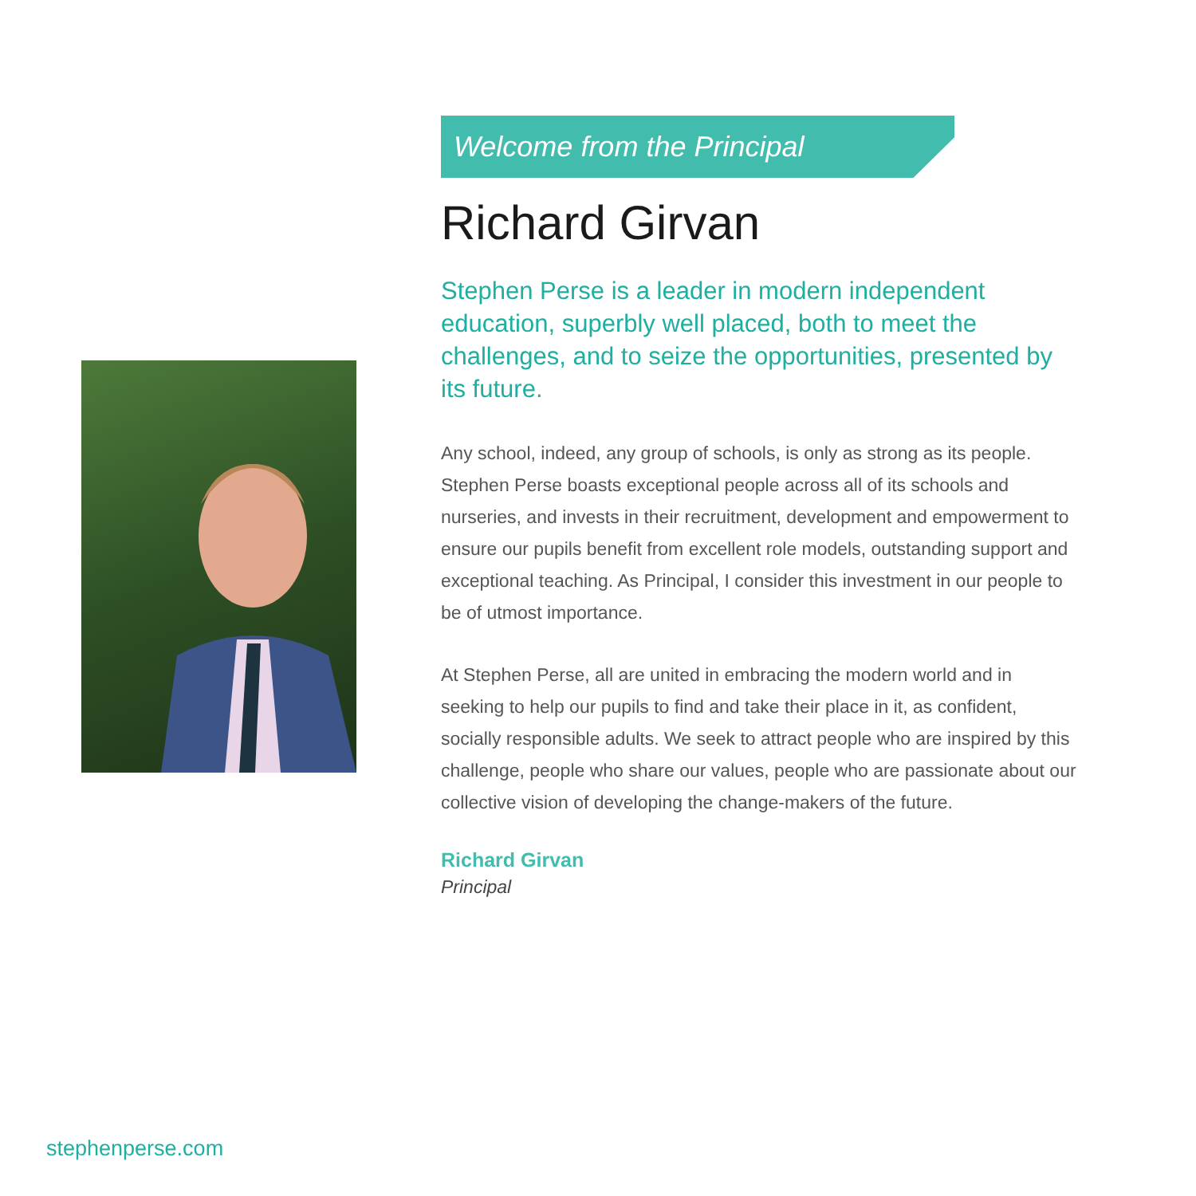Welcome from the Principal
Richard Girvan
Stephen Perse is a leader in modern independent education, superbly well placed, both to meet the challenges, and to seize the opportunities, presented by its future.
Any school, indeed, any group of schools, is only as strong as its people. Stephen Perse boasts exceptional people across all of its schools and nurseries, and invests in their recruitment, development and empowerment to ensure our pupils benefit from excellent role models, outstanding support and exceptional teaching. As Principal, I consider this investment in our people to be of utmost importance.
At Stephen Perse, all are united in embracing the modern world and in seeking to help our pupils to find and take their place in it, as confident, socially responsible adults. We seek to attract people who are inspired by this challenge, people who share our values, people who are passionate about our collective vision of developing the change-makers of the future.
Richard Girvan
Principal
stephenperse.com